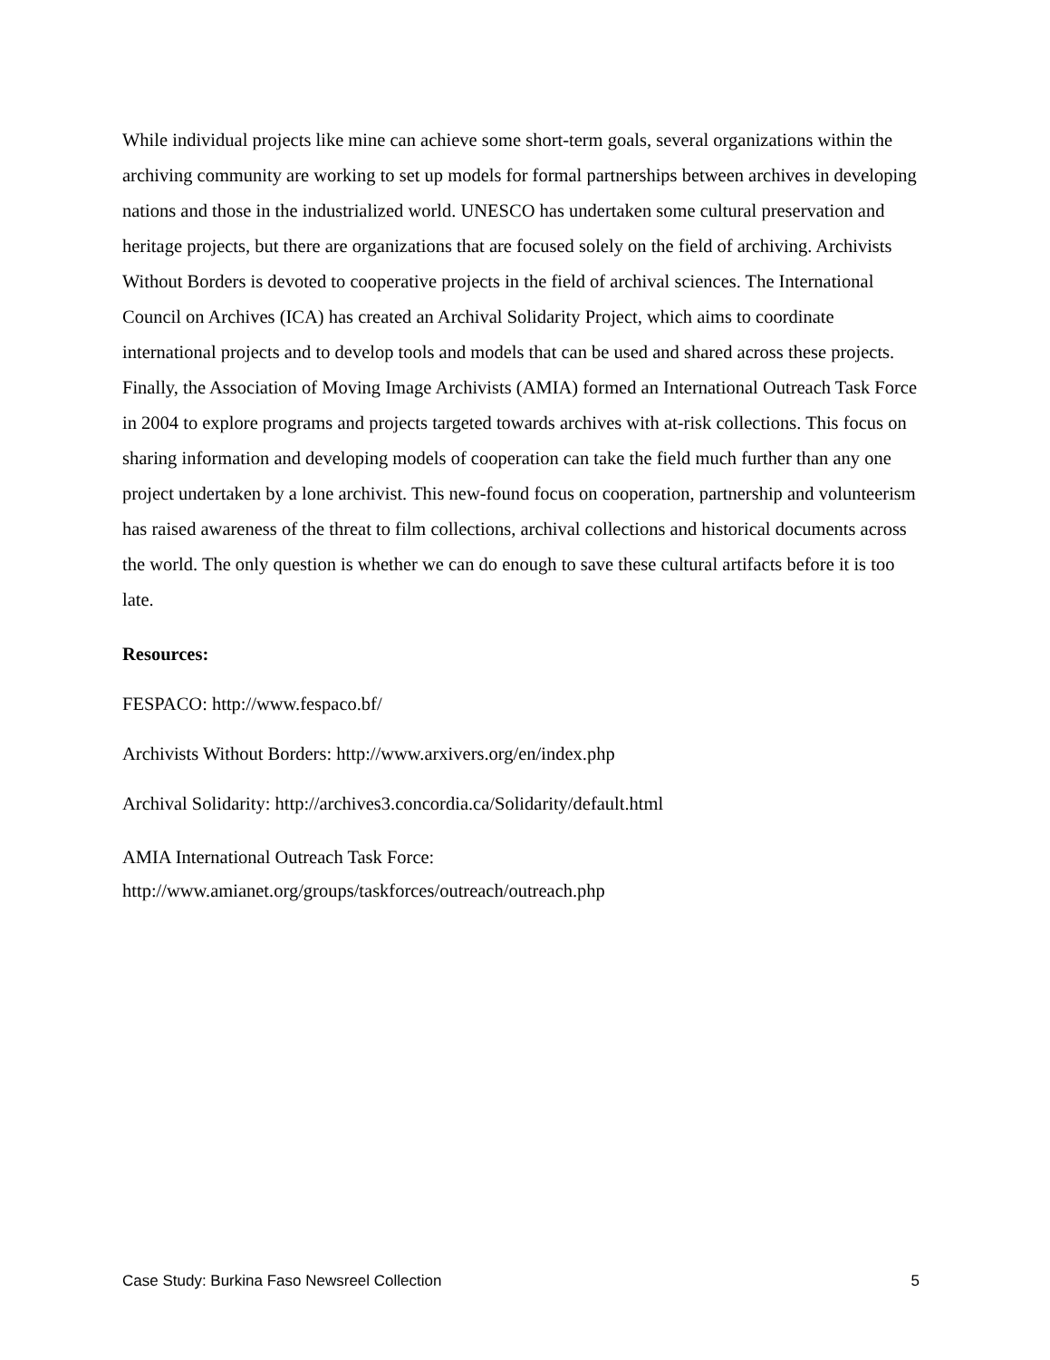While individual projects like mine can achieve some short-term goals, several organizations within the archiving community are working to set up models for formal partnerships between archives in developing nations and those in the industrialized world. UNESCO has undertaken some cultural preservation and heritage projects, but there are organizations that are focused solely on the field of archiving. Archivists Without Borders is devoted to cooperative projects in the field of archival sciences. The International Council on Archives (ICA) has created an Archival Solidarity Project, which aims to coordinate international projects and to develop tools and models that can be used and shared across these projects. Finally, the Association of Moving Image Archivists (AMIA) formed an International Outreach Task Force in 2004 to explore programs and projects targeted towards archives with at-risk collections. This focus on sharing information and developing models of cooperation can take the field much further than any one project undertaken by a lone archivist. This new-found focus on cooperation, partnership and volunteerism has raised awareness of the threat to film collections, archival collections and historical documents across the world. The only question is whether we can do enough to save these cultural artifacts before it is too late.
Resources:
FESPACO: http://www.fespaco.bf/
Archivists Without Borders: http://www.arxivers.org/en/index.php
Archival Solidarity: http://archives3.concordia.ca/Solidarity/default.html
AMIA International Outreach Task Force:
http://www.amianet.org/groups/taskforces/outreach/outreach.php
Case Study: Burkina Faso Newsreel Collection 5